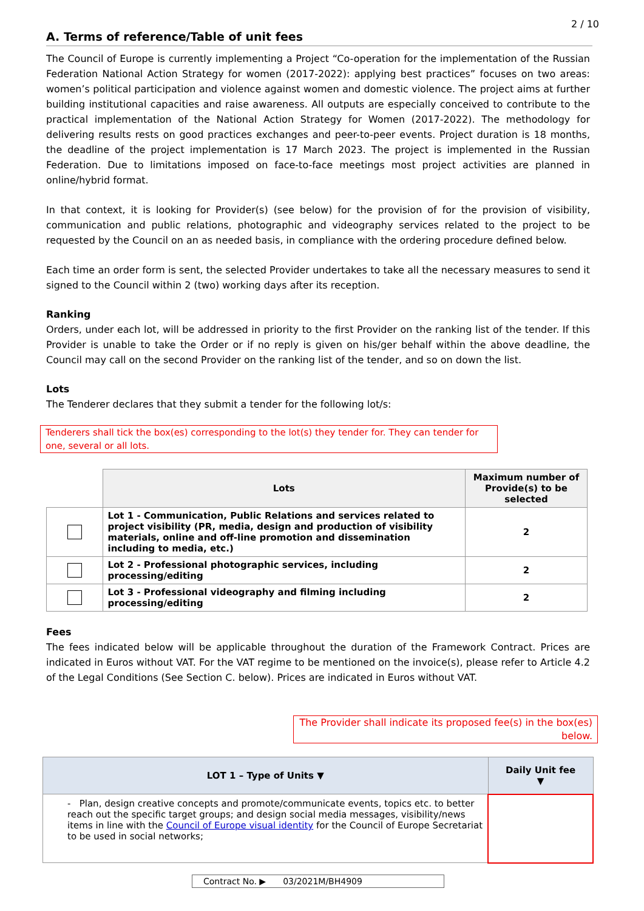2 / 10
A. Terms of reference/Table of unit fees
The Council of Europe is currently implementing a Project “Co-operation for the implementation of the Russian Federation National Action Strategy for women (2017-2022): applying best practices” focuses on two areas: women’s political participation and violence against women and domestic violence. The project aims at further building institutional capacities and raise awareness. All outputs are especially conceived to contribute to the practical implementation of the National Action Strategy for Women (2017-2022). The methodology for delivering results rests on good practices exchanges and peer-to-peer events. Project duration is 18 months, the deadline of the project implementation is 17 March 2023. The project is implemented in the Russian Federation. Due to limitations imposed on face-to-face meetings most project activities are planned in online/hybrid format.
In that context, it is looking for Provider(s) (see below) for the provision of for the provision of visibility, communication and public relations, photographic and videography services related to the project to be requested by the Council on an as needed basis, in compliance with the ordering procedure defined below.
Each time an order form is sent, the selected Provider undertakes to take all the necessary measures to send it signed to the Council within 2 (two) working days after its reception.
Ranking
Orders, under each lot, will be addressed in priority to the first Provider on the ranking list of the tender. If this Provider is unable to take the Order or if no reply is given on his/ger behalf within the above deadline, the Council may call on the second Provider on the ranking list of the tender, and so on down the list.
Lots
The Tenderer declares that they submit a tender for the following lot/s:
Tenderers shall tick the box(es) corresponding to the lot(s) they tender for. They can tender for one, several or all lots.
| | Lots | Maximum number of Provide(s) to be selected |
| --- | --- | --- |
| | Lot 1 - Communication, Public Relations and services related to project visibility (PR, media, design and production of visibility materials, online and off-line promotion and dissemination including to media, etc.) | 2 |
| | Lot 2 - Professional photographic services, including processing/editing | 2 |
| | Lot 3 - Professional videography and filming including processing/editing | 2 |
Fees
The fees indicated below will be applicable throughout the duration of the Framework Contract. Prices are indicated in Euros without VAT. For the VAT regime to be mentioned on the invoice(s), please refer to Article 4.2 of the Legal Conditions (See Section C. below). Prices are indicated in Euros without VAT.
The Provider shall indicate its proposed fee(s) in the box(es) below.
| LOT 1 – Type of Units ▼ | Daily Unit fee ▼ |
| --- | --- |
| - Plan, design creative concepts and promote/communicate events, topics etc. to better reach out the specific target groups; and design social media messages, visibility/news items in line with the Council of Europe visual identity for the Council of Europe Secretariat to be used in social networks; | |
Contract No. ▶ 03/2021M/BH4909